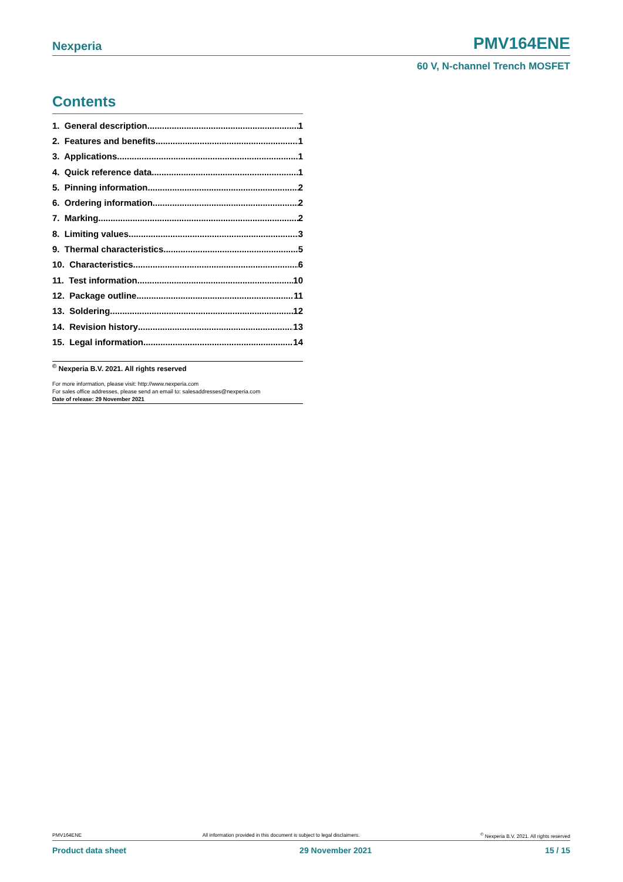Nexperia PMV164ENE
60 V, N-channel Trench MOSFET
Contents
1. General description 1
2. Features and benefits 1
3. Applications 1
4. Quick reference data 1
5. Pinning information 2
6. Ordering information 2
7. Marking 2
8. Limiting values 3
9. Thermal characteristics 5
10. Characteristics 6
11. Test information 10
12. Package outline 11
13. Soldering 12
14. Revision history 13
15. Legal information 14
<sup>©</sup> Nexperia B.V. 2021. All rights reserved
For more information, please visit: http://www.nexperia.com
For sales office addresses, please send an email to: salesaddresses@nexperia.com
Date of release: 29 November 2021
PMV164ENE All information provided in this document is subject to legal disclaimers.<sup>©</sup> Nexperia B.V. 2021. All rights reserved
Product data sheet 29 November 2021 15 / 15